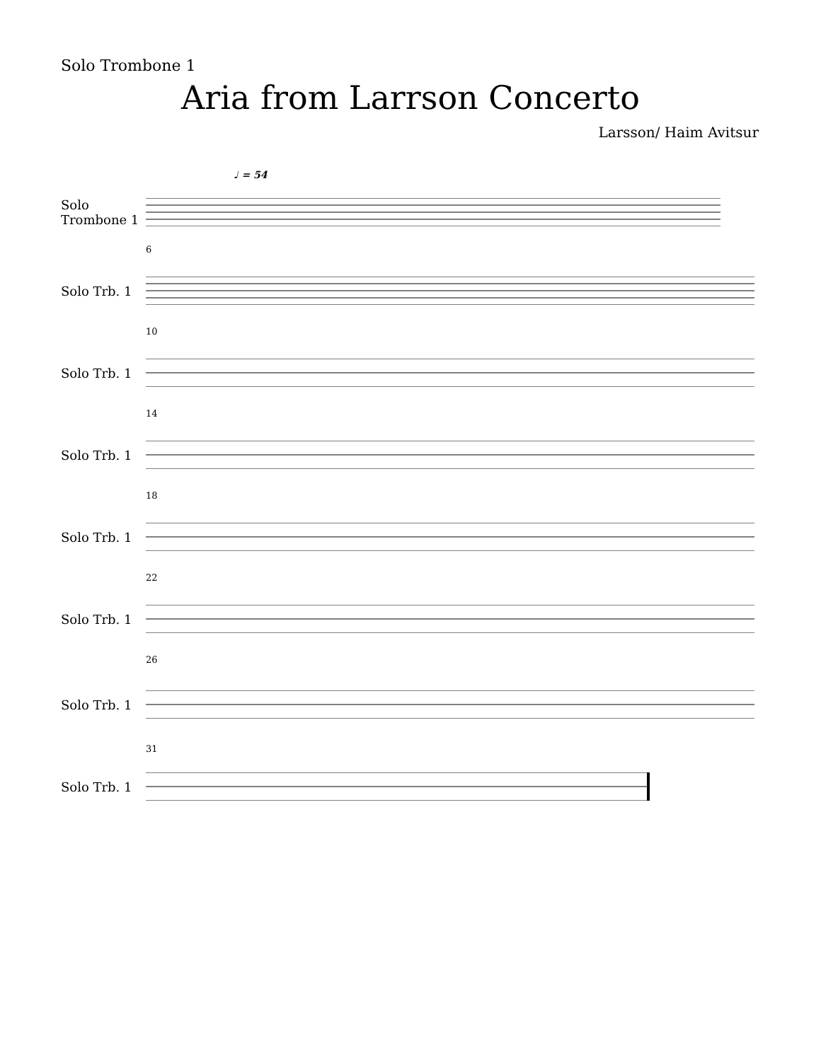Solo Trombone 1
Aria from Larrson Concerto
Larsson/ Haim Avitsur
♩ = 54
Solo Trombone 1
6
Solo Trb. 1
10
Solo Trb. 1
14
Solo Trb. 1
18
Solo Trb. 1
22
Solo Trb. 1
26
Solo Trb. 1
31
Solo Trb. 1